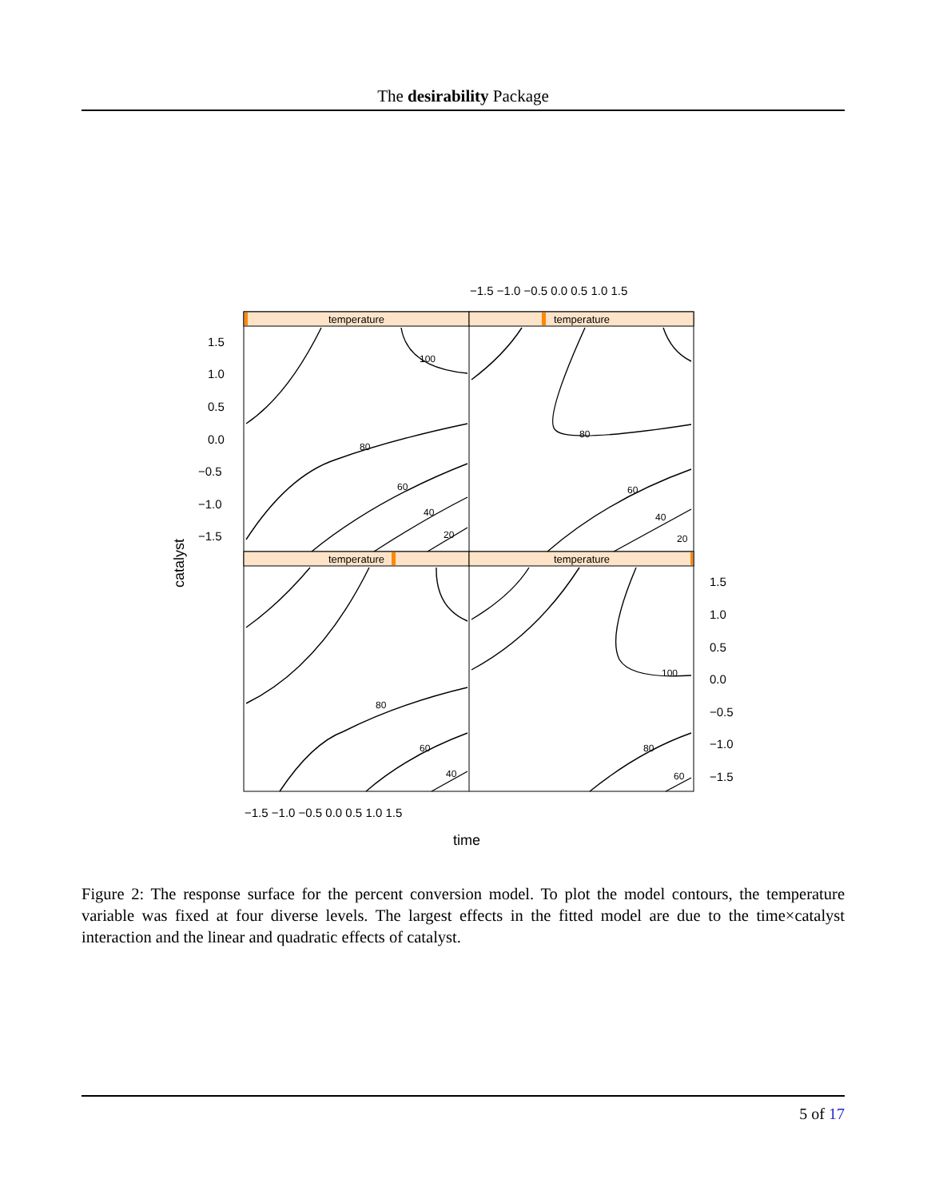The desirability Package
temperature
temperature
temperature
temperature
80
60
40
20
100
80
60
40
20
80
60
40
100
80
60
1.5
1.0
0.5
0.0
−0.5
−1.0
−1.5
1.5
1.0
0.5
0.0
−0.5
−1.0
−1.5
−1.5 −1.0 −0.5 0.0 0.5 1.0 1.5
−1.5 −1.0 −0.5 0.0 0.5 1.0 1.5
time
catalyst
Figure 2: The response surface for the percent conversion model. To plot the model contours, the temperature variable was fixed at four diverse levels. The largest effects in the fitted model are due to the time×catalyst interaction and the linear and quadratic effects of catalyst.
5 of 17